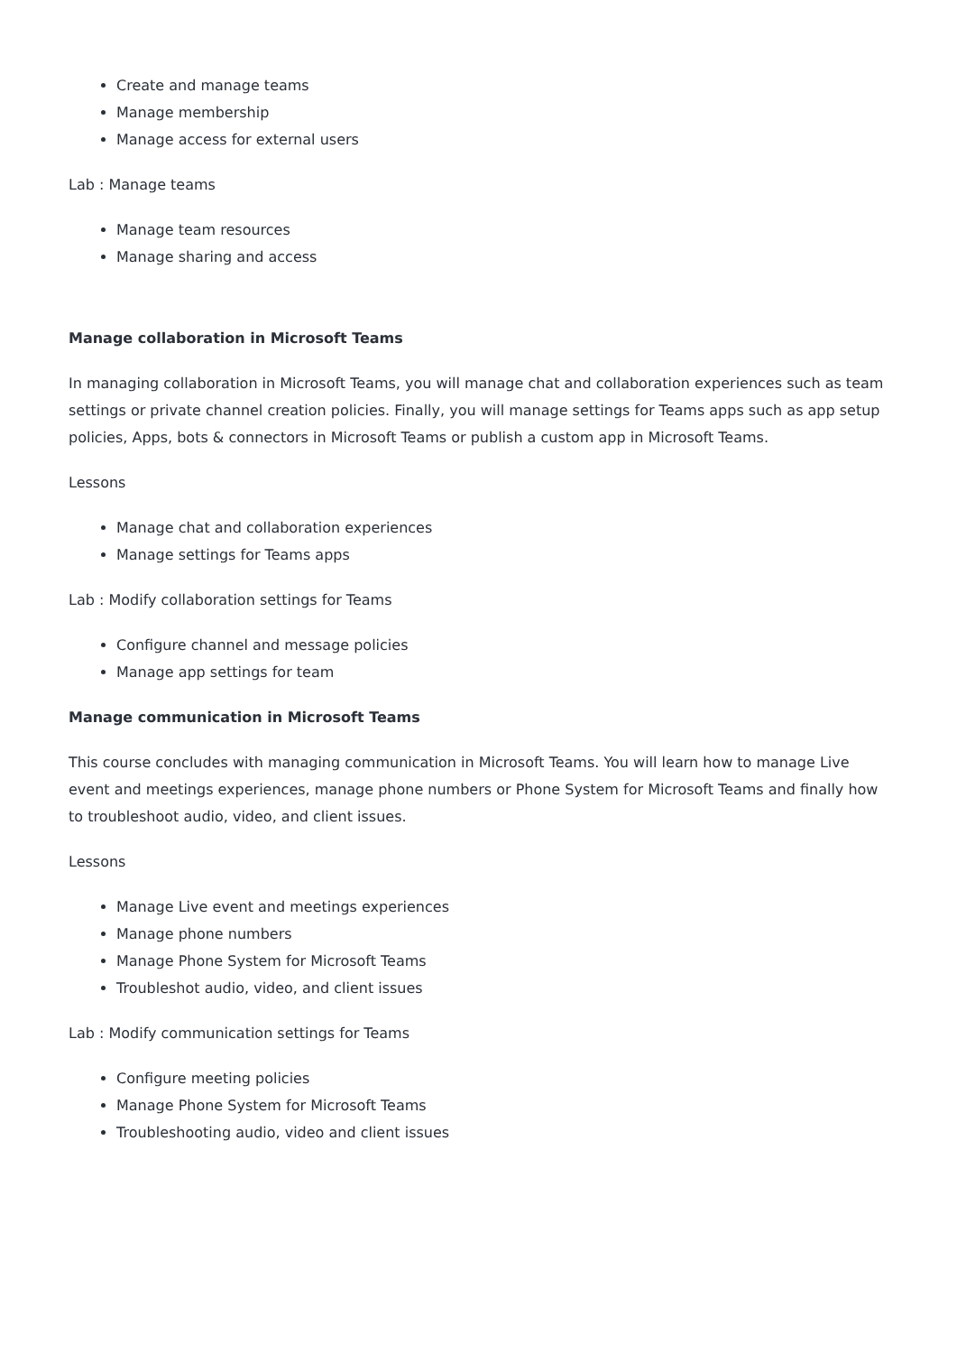Create and manage teams
Manage membership
Manage access for external users
Lab : Manage teams
Manage team resources
Manage sharing and access
Manage collaboration in Microsoft Teams
In managing collaboration in Microsoft Teams, you will manage chat and collaboration experiences such as team settings or private channel creation policies. Finally, you will manage settings for Teams apps such as app setup policies, Apps, bots & connectors in Microsoft Teams or publish a custom app in Microsoft Teams.
Lessons
Manage chat and collaboration experiences
Manage settings for Teams apps
Lab : Modify collaboration settings for Teams
Configure channel and message policies
Manage app settings for team
Manage communication in Microsoft Teams
This course concludes with managing communication in Microsoft Teams. You will learn how to manage Live event and meetings experiences, manage phone numbers or Phone System for Microsoft Teams and finally how to troubleshoot audio, video, and client issues.
Lessons
Manage Live event and meetings experiences
Manage phone numbers
Manage Phone System for Microsoft Teams
Troubleshot audio, video, and client issues
Lab : Modify communication settings for Teams
Configure meeting policies
Manage Phone System for Microsoft Teams
Troubleshooting audio, video and client issues